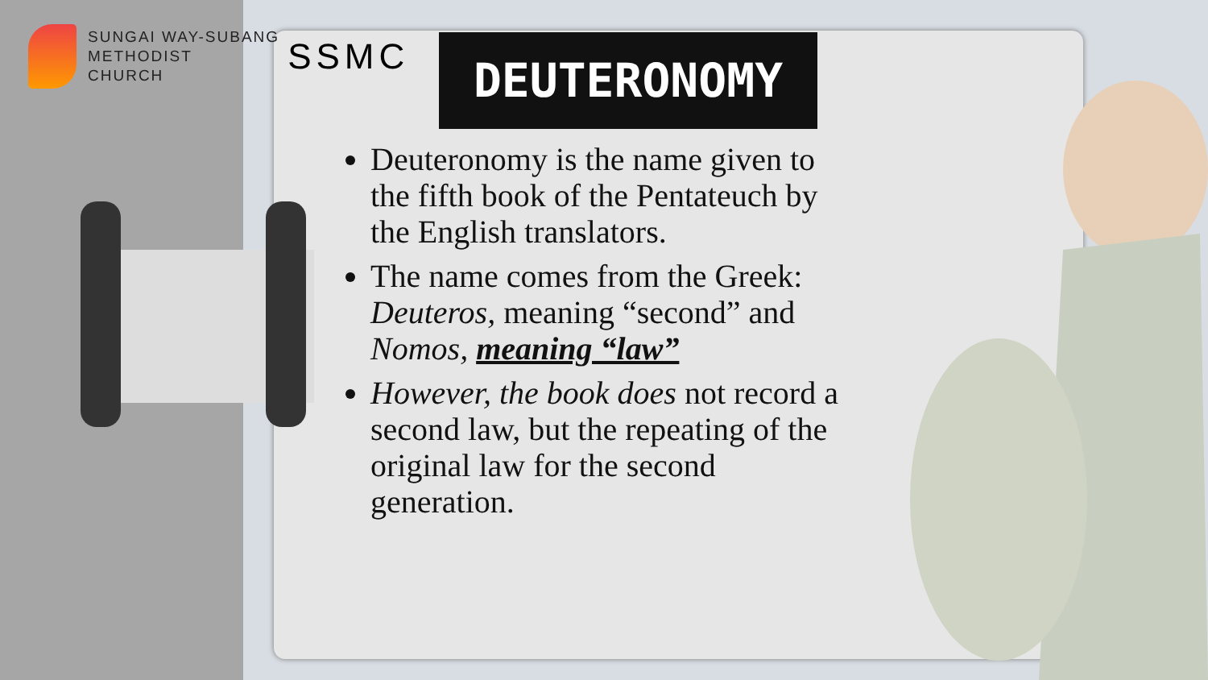SUNGAI WAY-SUBANG
METHODIST
CHURCH
SSMC
DEUTERONOMY
Deuteronomy is the name given to the fifth book of the Pentateuch by the English translators.
The name comes from the Greek: Deuteros, meaning “second” and Nomos, meaning “law”
However, the book does not record a second law, but the repeating of the original law for the second generation.